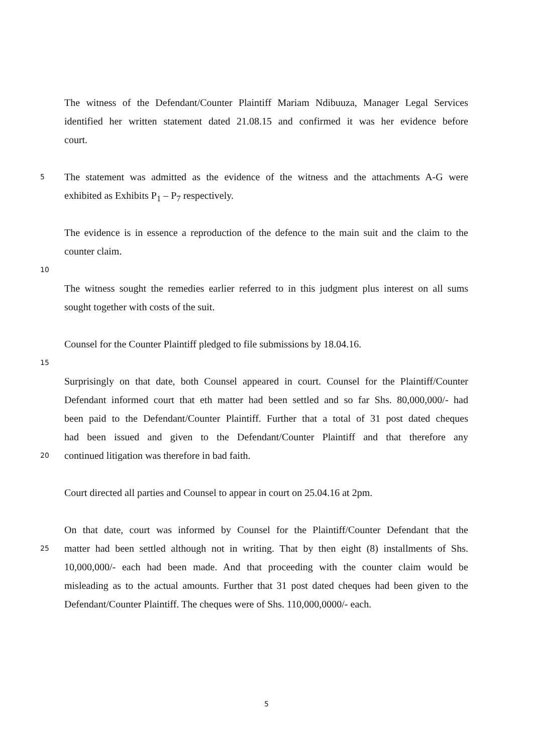The witness of the Defendant/Counter Plaintiff Mariam Ndibuuza, Manager Legal Services
identified her written statement dated 21.08.15 and confirmed it was her evidence before
court.
5 The statement was admitted as the evidence of the witness and the attachments A-G were
exhibited as Exhibits P<sub>1</sub> – P<sub>7</sub> respectively.
The evidence is in essence a reproduction of the defence to the main suit and the claim to the
counter claim.
10
The witness sought the remedies earlier referred to in this judgment plus interest on all sums
sought together with costs of the suit.
Counsel for the Counter Plaintiff pledged to file submissions by 18.04.16.
15
Surprisingly on that date, both Counsel appeared in court. Counsel for the Plaintiff/Counter
Defendant informed court that eth matter had been settled and so far Shs. 80,000,000/- had
been paid to the Defendant/Counter Plaintiff. Further that a total of 31 post dated cheques
had been issued and given to the Defendant/Counter Plaintiff and that therefore any
20 continued litigation was therefore in bad faith.
Court directed all parties and Counsel to appear in court on 25.04.16 at 2pm.
On that date, court was informed by Counsel for the Plaintiff/Counter Defendant that the
25 matter had been settled although not in writing. That by then eight (8) installments of Shs.
10,000,000/- each had been made. And that proceeding with the counter claim would be
misleading as to the actual amounts. Further that 31 post dated cheques had been given to the
Defendant/Counter Plaintiff. The cheques were of Shs. 110,000,0000/- each.
5